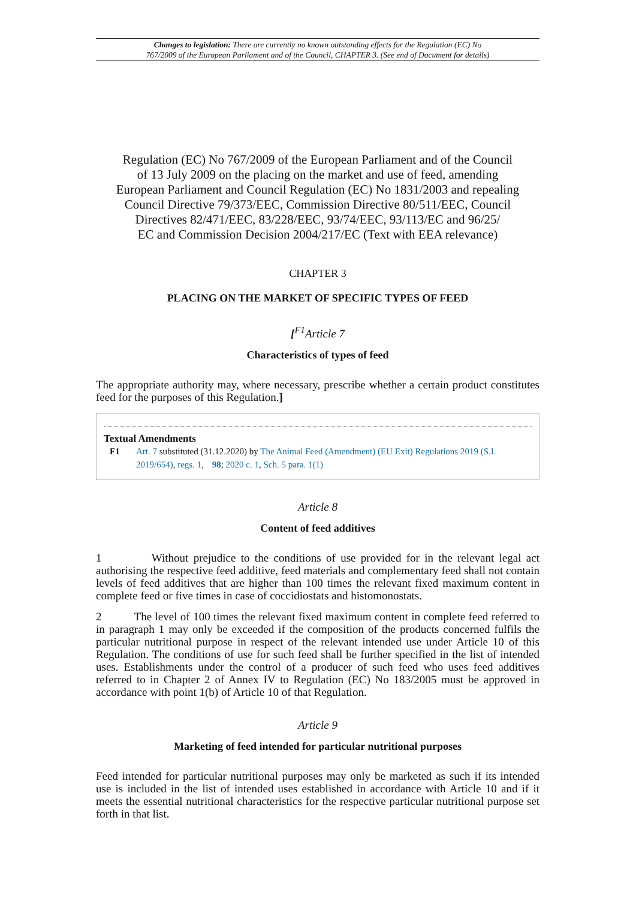Changes to legislation: There are currently no known outstanding effects for the Regulation (EC) No
767/2009 of the European Parliament and of the Council, CHAPTER 3. (See end of Document for details)
Regulation (EC) No 767/2009 of the European Parliament and of the Council
of 13 July 2009 on the placing on the market and use of feed, amending
European Parliament and Council Regulation (EC) No 1831/2003 and repealing
Council Directive 79/373/EEC, Commission Directive 80/511/EEC, Council
Directives 82/471/EEC, 83/228/EEC, 93/74/EEC, 93/113/EC and 96/25/
EC and Commission Decision 2004/217/EC (Text with EEA relevance)
CHAPTER 3
PLACING ON THE MARKET OF SPECIFIC TYPES OF FEED
[<sup>F1</sup>Article 7
Characteristics of types of feed
The appropriate authority may, where necessary, prescribe whether a certain product constitutes feed for the purposes of this Regulation.]
Textual Amendments
F1 Art. 7 substituted (31.12.2020) by The Animal Feed (Amendment) (EU Exit) Regulations 2019 (S.I. 2019/654), regs. 1, 98; 2020 c. 1, Sch. 5 para. 1(1)
Article 8
Content of feed additives
1 Without prejudice to the conditions of use provided for in the relevant legal act authorising the respective feed additive, feed materials and complementary feed shall not contain levels of feed additives that are higher than 100 times the relevant fixed maximum content in complete feed or five times in case of coccidiostats and histomonostats.
2 The level of 100 times the relevant fixed maximum content in complete feed referred to in paragraph 1 may only be exceeded if the composition of the products concerned fulfils the particular nutritional purpose in respect of the relevant intended use under Article 10 of this Regulation. The conditions of use for such feed shall be further specified in the list of intended uses. Establishments under the control of a producer of such feed who uses feed additives referred to in Chapter 2 of Annex IV to Regulation (EC) No 183/2005 must be approved in accordance with point 1(b) of Article 10 of that Regulation.
Article 9
Marketing of feed intended for particular nutritional purposes
Feed intended for particular nutritional purposes may only be marketed as such if its intended use is included in the list of intended uses established in accordance with Article 10 and if it meets the essential nutritional characteristics for the respective particular nutritional purpose set forth in that list.